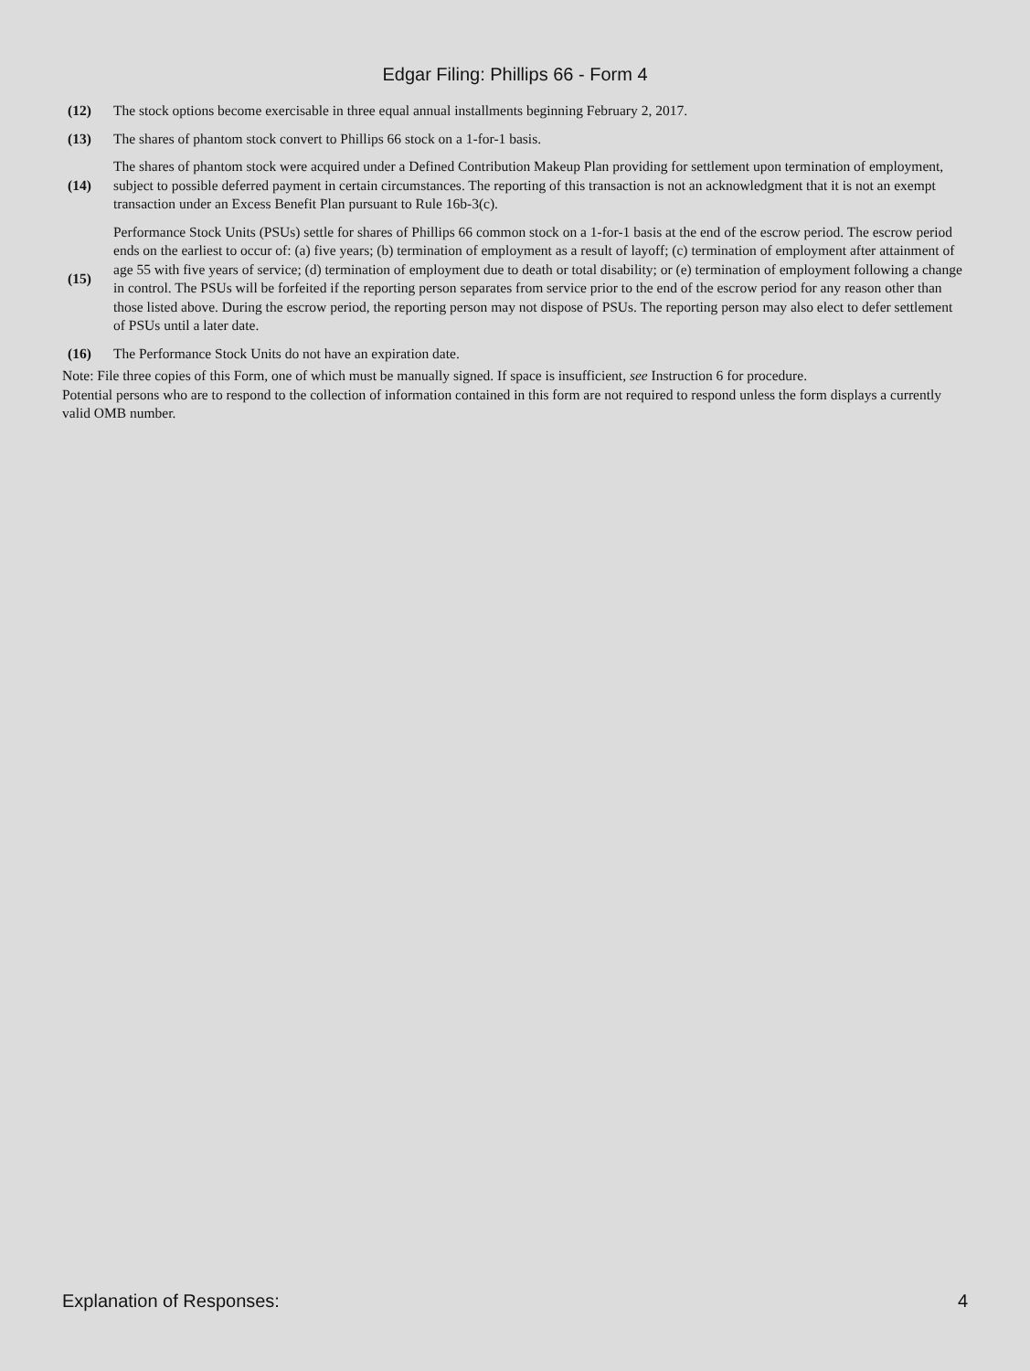Edgar Filing: Phillips 66 - Form 4
| (12) | The stock options become exercisable in three equal annual installments beginning February 2, 2017. |
| (13) | The shares of phantom stock convert to Phillips 66 stock on a 1-for-1 basis. |
| (14) | The shares of phantom stock were acquired under a Defined Contribution Makeup Plan providing for settlement upon termination of employment, subject to possible deferred payment in certain circumstances. The reporting of this transaction is not an acknowledgment that it is not an exempt transaction under an Excess Benefit Plan pursuant to Rule 16b-3(c). |
| (15) | Performance Stock Units (PSUs) settle for shares of Phillips 66 common stock on a 1-for-1 basis at the end of the escrow period. The escrow period ends on the earliest to occur of: (a) five years; (b) termination of employment as a result of layoff; (c) termination of employment after attainment of age 55 with five years of service; (d) termination of employment due to death or total disability; or (e) termination of employment following a change in control. The PSUs will be forfeited if the reporting person separates from service prior to the end of the escrow period for any reason other than those listed above. During the escrow period, the reporting person may not dispose of PSUs. The reporting person may also elect to defer settlement of PSUs until a later date. |
| (16) | The Performance Stock Units do not have an expiration date. |
Note: File three copies of this Form, one of which must be manually signed. If space is insufficient, see Instruction 6 for procedure.
Potential persons who are to respond to the collection of information contained in this form are not required to respond unless the form displays a currently valid OMB number.
Explanation of Responses: 4